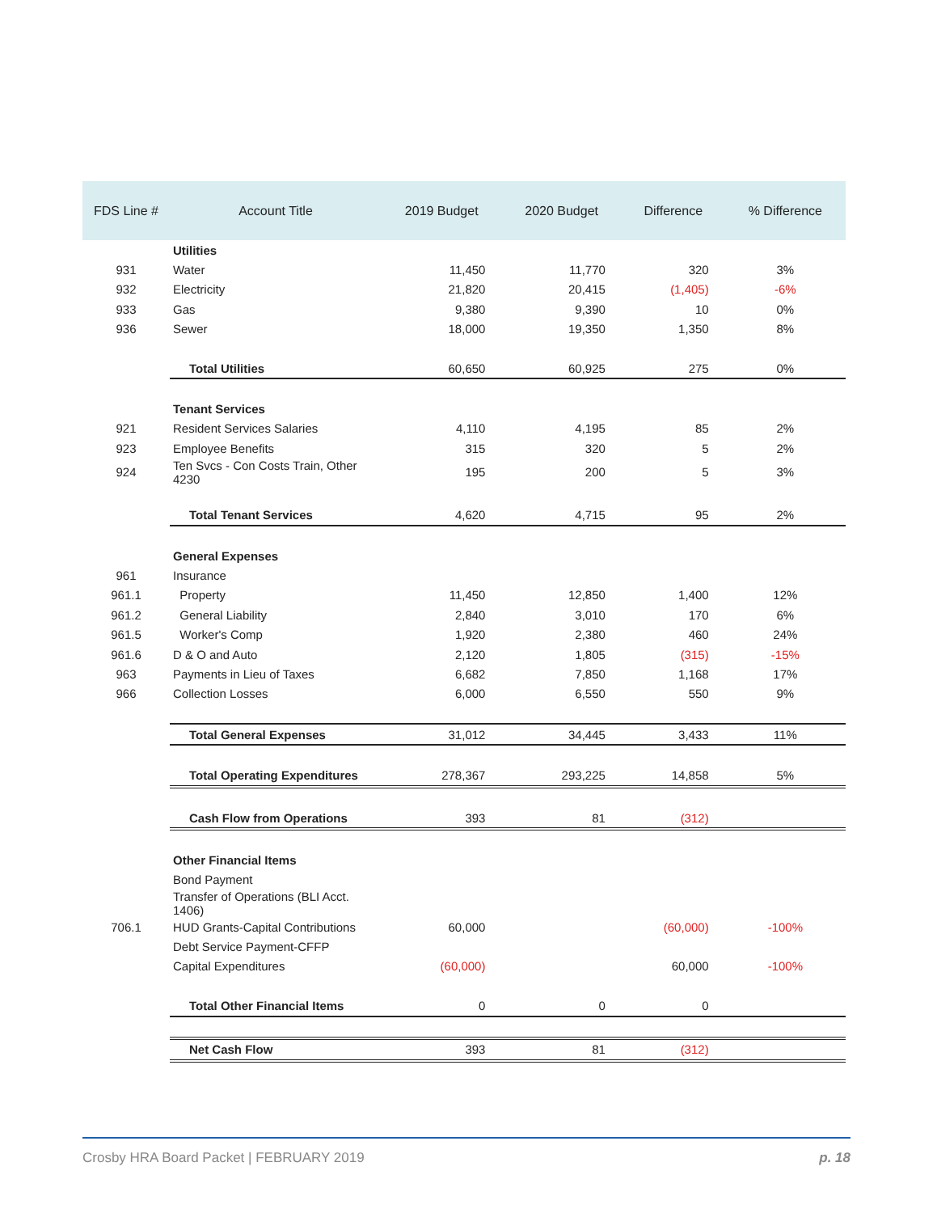| FDS Line # | Account Title | 2019 Budget | 2020 Budget | Difference | % Difference |
| --- | --- | --- | --- | --- | --- |
| | Utilities | | | | |
| 931 | Water | 11,450 | 11,770 | 320 | 3% |
| 932 | Electricity | 21,820 | 20,415 | (1,405) | -6% |
| 933 | Gas | 9,380 | 9,390 | 10 | 0% |
| 936 | Sewer | 18,000 | 19,350 | 1,350 | 8% |
| | Total Utilities | 60,650 | 60,925 | 275 | 0% |
| | Tenant Services | | | | |
| 921 | Resident Services Salaries | 4,110 | 4,195 | 85 | 2% |
| 923 | Employee Benefits | 315 | 320 | 5 | 2% |
| 924 | Ten Svcs - Con Costs Train, Other 4230 | 195 | 200 | 5 | 3% |
| | Total Tenant Services | 4,620 | 4,715 | 95 | 2% |
| | General Expenses | | | | |
| 961 | Insurance | | | | |
| 961.1 | Property | 11,450 | 12,850 | 1,400 | 12% |
| 961.2 | General Liability | 2,840 | 3,010 | 170 | 6% |
| 961.5 | Worker's Comp | 1,920 | 2,380 | 460 | 24% |
| 961.6 | D & O and Auto | 2,120 | 1,805 | (315) | -15% |
| 963 | Payments in Lieu of Taxes | 6,682 | 7,850 | 1,168 | 17% |
| 966 | Collection Losses | 6,000 | 6,550 | 550 | 9% |
| | Total General Expenses | 31,012 | 34,445 | 3,433 | 11% |
| | Total Operating Expenditures | 278,367 | 293,225 | 14,858 | 5% |
| | Cash Flow from Operations | 393 | 81 | (312) | |
| | Other Financial Items | | | | |
| | Bond Payment | | | | |
| | Transfer of Operations (BLI Acct. 1406) | | | | |
| 706.1 | HUD Grants-Capital Contributions | 60,000 | | (60,000) | -100% |
| | Debt Service Payment-CFFP | | | | |
| | Capital Expenditures | (60,000) | | 60,000 | -100% |
| | Total Other Financial Items | 0 | 0 | 0 | |
| | Net Cash Flow | 393 | 81 | (312) | |
Crosby HRA Board Packet | FEBRUARY 2019 p. 18